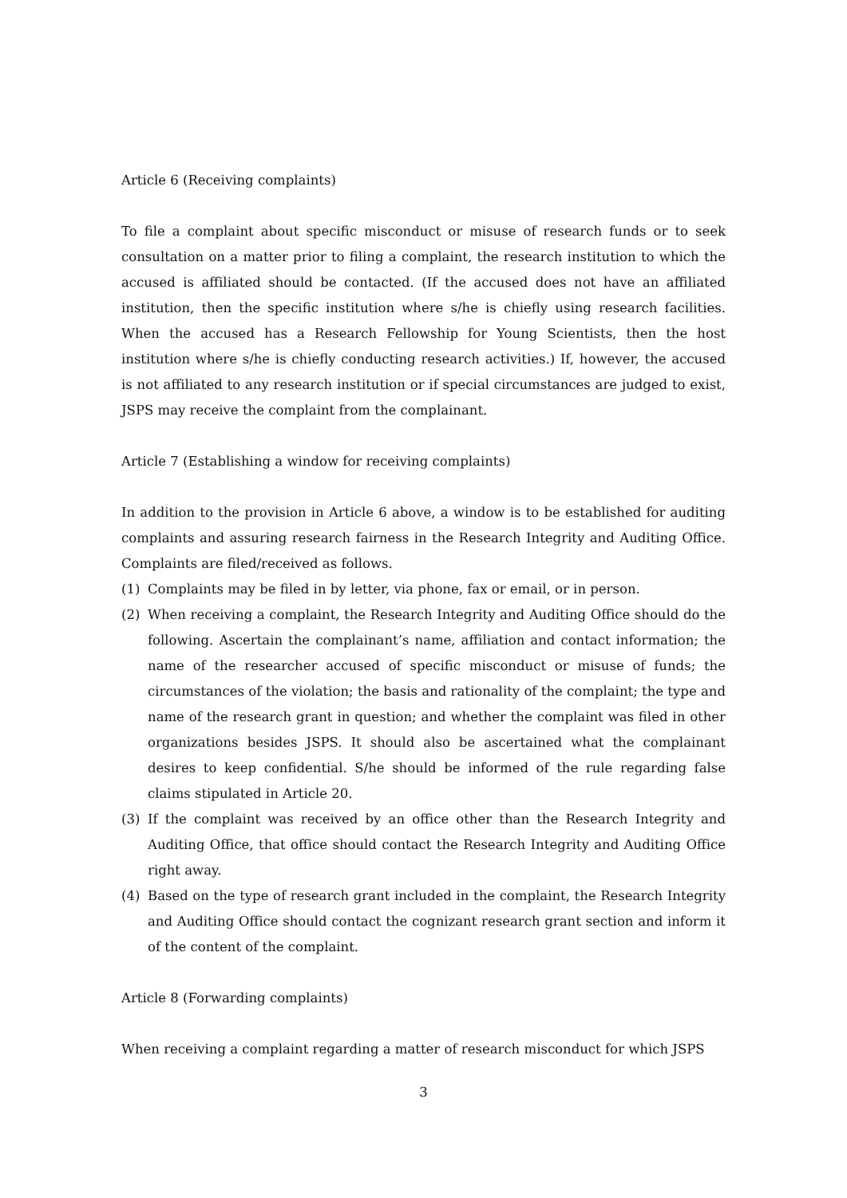Article 6 (Receiving complaints)
To file a complaint about specific misconduct or misuse of research funds or to seek consultation on a matter prior to filing a complaint, the research institution to which the accused is affiliated should be contacted. (If the accused does not have an affiliated institution, then the specific institution where s/he is chiefly using research facilities. When the accused has a Research Fellowship for Young Scientists, then the host institution where s/he is chiefly conducting research activities.) If, however, the accused is not affiliated to any research institution or if special circumstances are judged to exist, JSPS may receive the complaint from the complainant.
Article 7 (Establishing a window for receiving complaints)
In addition to the provision in Article 6 above, a window is to be established for auditing complaints and assuring research fairness in the Research Integrity and Auditing Office. Complaints are filed/received as follows.
(1) Complaints may be filed in by letter, via phone, fax or email, or in person.
(2) When receiving a complaint, the Research Integrity and Auditing Office should do the following. Ascertain the complainant’s name, affiliation and contact information; the name of the researcher accused of specific misconduct or misuse of funds; the circumstances of the violation; the basis and rationality of the complaint; the type and name of the research grant in question; and whether the complaint was filed in other organizations besides JSPS. It should also be ascertained what the complainant desires to keep confidential. S/he should be informed of the rule regarding false claims stipulated in Article 20.
(3) If the complaint was received by an office other than the Research Integrity and Auditing Office, that office should contact the Research Integrity and Auditing Office right away.
(4) Based on the type of research grant included in the complaint, the Research Integrity and Auditing Office should contact the cognizant research grant section and inform it of the content of the complaint.
Article 8 (Forwarding complaints)
When receiving a complaint regarding a matter of research misconduct for which JSPS
3